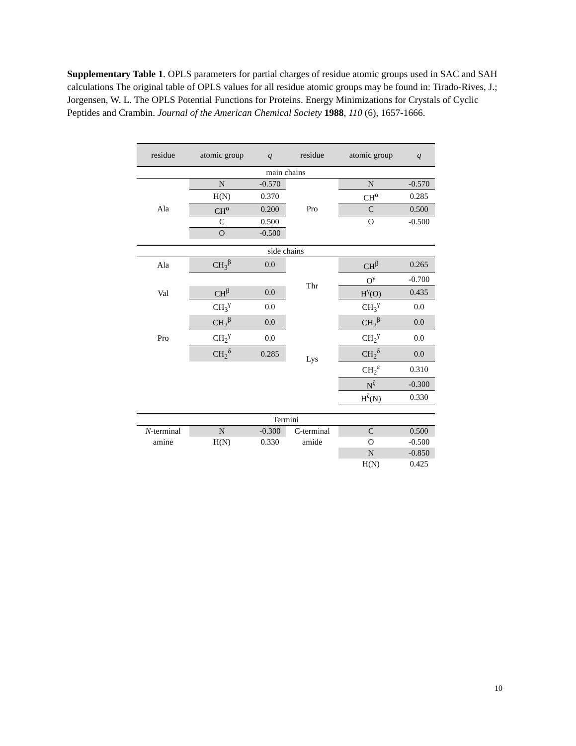Supplementary Table 1. OPLS parameters for partial charges of residue atomic groups used in SAC and SAH calculations The original table of OPLS values for all residue atomic groups may be found in: Tirado-Rives, J.; Jorgensen, W. L. The OPLS Potential Functions for Proteins. Energy Minimizations for Crystals of Cyclic Peptides and Crambin. Journal of the American Chemical Society 1988, 110 (6), 1657-1666.
| residue | atomic group | q | residue | atomic group | q |
| --- | --- | --- | --- | --- | --- |
| main chains | | | | | |
| Ala | N | -0.570 | Pro | N | -0.570 |
| | H(N) | 0.370 | | CH<sup>α</sup> | 0.285 |
| | CH<sup>α</sup> | 0.200 | | C | 0.500 |
| | C | 0.500 | | O | -0.500 |
| | O | -0.500 | | | |
| side chains | | | | | |
| Ala | CH<sub>3</sub><sup>β</sup> | 0.0 | Thr | CH<sup>β</sup> | 0.265 |
| Val | | | | O<sup>γ</sup> | -0.700 |
| | CH<sup>β</sup> | 0.0 | | H<sup>γ</sup>(O) | 0.435 |
| | CH<sub>3</sub><sup>γ</sup> | 0.0 | | CH<sub>3</sub><sup>γ</sup> | 0.0 |
| Pro | CH<sub>2</sub><sup>β</sup> | 0.0 | Lys | CH<sub>2</sub><sup>β</sup> | 0.0 |
| | CH<sub>2</sub><sup>γ</sup> | 0.0 | | CH<sub>2</sub><sup>γ</sup> | 0.0 |
| | CH<sub>2</sub><sup>δ</sup> | 0.285 | | CH<sub>2</sub><sup>δ</sup> | 0.0 |
| | | | | CH<sub>2</sub><sup>ε</sup> | 0.310 |
| | | | | N<sup>ζ</sup> | -0.300 |
| | | | | H<sup>ζ</sup>(N) | 0.330 |
| Termini | | | | | |
| N -terminal | N | -0.300 | C-terminal | C | 0.500 |
| amine | H(N) | 0.330 | amide | O | -0.500 |
| | | | | N | -0.850 |
| | | | | H(N) | 0.425 |
10